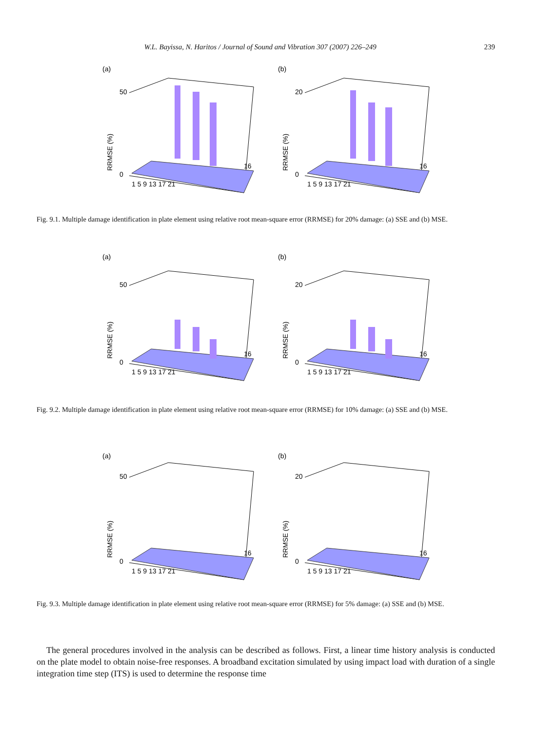W.L. Bayissa, N. Haritos / Journal of Sound and Vibration 307 (2007) 226–249 239
(a)
RRMSE (%)
50
0
1 5 9 13 17 21
16
(b)
RRMSE (%)
20
0
1 5 9 13 17 21
16
Fig. 9.1. Multiple damage identification in plate element using relative root mean-square error (RRMSE) for 20% damage: (a) SSE and (b) MSE.
(a)
RRMSE (%)
50
0
1 5 9 13 17 21
16
(b)
RRMSE (%)
20
0
1 5 9 13 17 21
16
Fig. 9.2. Multiple damage identification in plate element using relative root mean-square error (RRMSE) for 10% damage: (a) SSE and (b) MSE.
(a)
RRMSE (%)
50
0
1 5 9 13 17 21
16
(b)
RRMSE (%)
20
0
1 5 9 13 17 21
16
Fig. 9.3. Multiple damage identification in plate element using relative root mean-square error (RRMSE) for 5% damage: (a) SSE and (b) MSE.
The general procedures involved in the analysis can be described as follows. First, a linear time history analysis is conducted on the plate model to obtain noise-free responses. A broadband excitation simulated by using impact load with duration of a single integration time step (ITS) is used to determine the response time